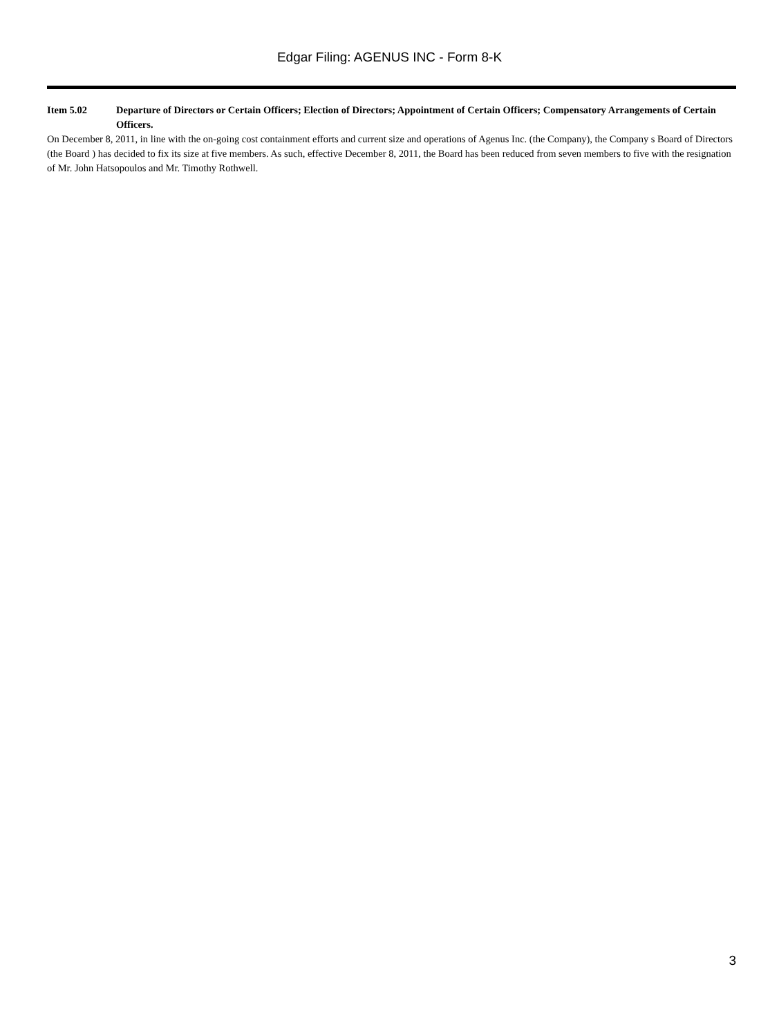Edgar Filing: AGENUS INC - Form 8-K
Item 5.02 Departure of Directors or Certain Officers; Election of Directors; Appointment of Certain Officers; Compensatory Arrangements of Certain Officers.
On December 8, 2011, in line with the on-going cost containment efforts and current size and operations of Agenus Inc. (the Company), the Company s Board of Directors (the Board ) has decided to fix its size at five members. As such, effective December 8, 2011, the Board has been reduced from seven members to five with the resignation of Mr. John Hatsopoulos and Mr. Timothy Rothwell.
3